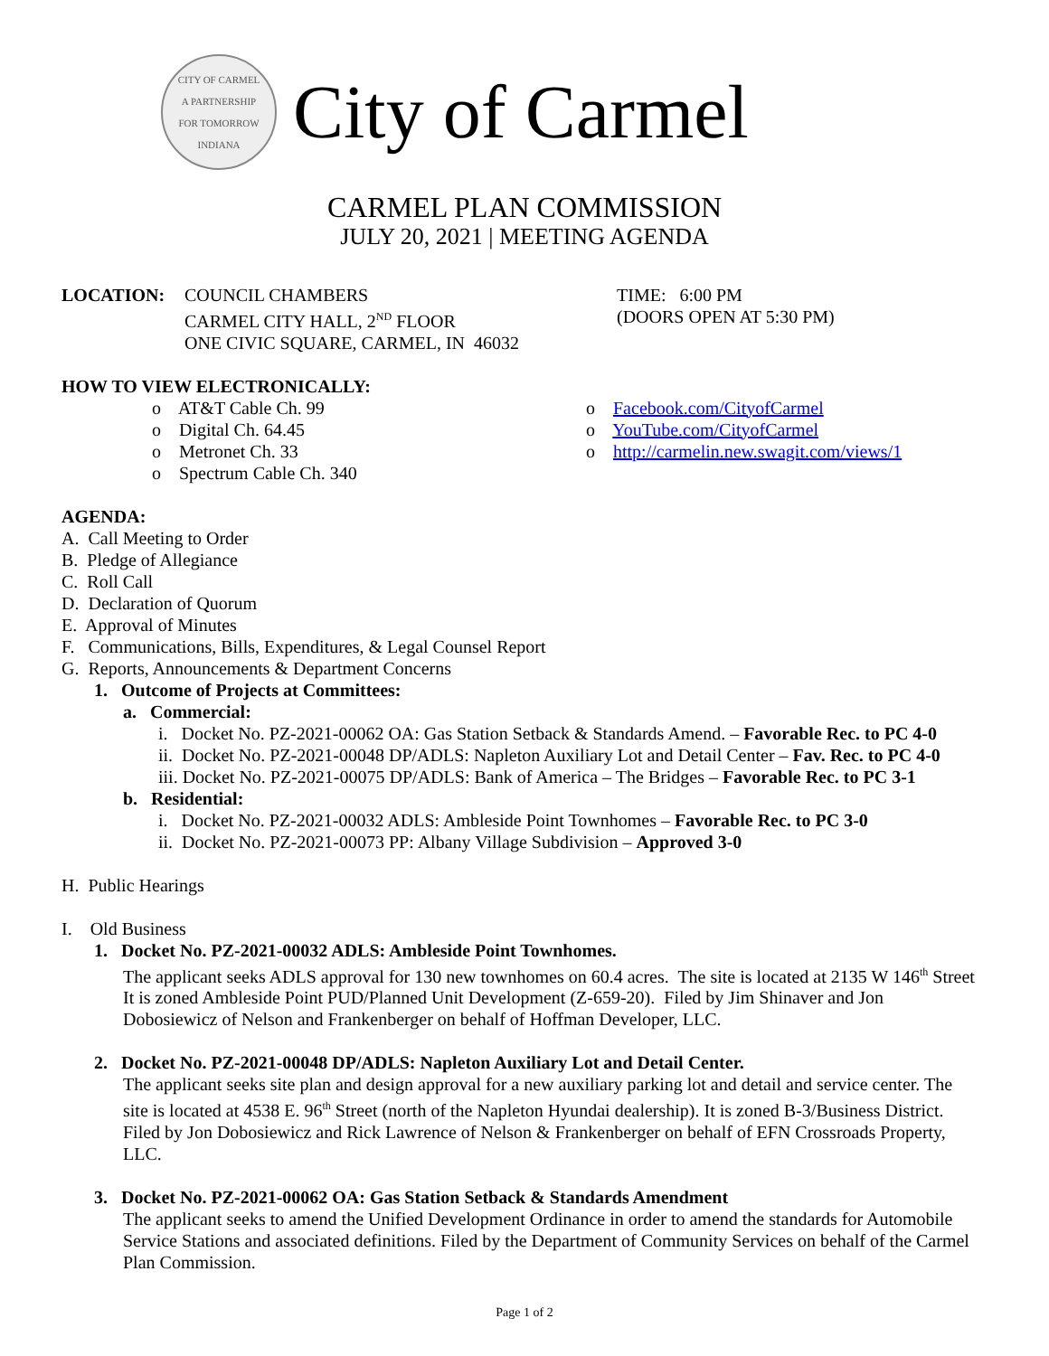CITY OF CARMEL
A PARTNERSHIP
FOR TOMORROW
INDIANA
City of Carmel
CARMEL PLAN COMMISSION
JULY 20, 2021 | MEETING AGENDA
LOCATION: COUNCIL CHAMBERS
CARMEL CITY HALL, 2<sup>ND</sup> FLOOR
ONE CIVIC SQUARE, CARMEL, IN 46032
TIME: 6:00 PM
(DOORS OPEN AT 5:30 PM)
HOW TO VIEW ELECTRONICALLY:
o AT&T Cable Ch. 99
o Digital Ch. 64.45
o Metronet Ch. 33
o Spectrum Cable Ch. 340
o Facebook.com/CityofCarmel
o YouTube.com/CityofCarmel
o http://carmelin.new.swagit.com/views/1
AGENDA:
A. Call Meeting to Order
B. Pledge of Allegiance
C. Roll Call
D. Declaration of Quorum
E. Approval of Minutes
F. Communications, Bills, Expenditures, & Legal Counsel Report
G. Reports, Announcements & Department Concerns
1. Outcome of Projects at Committees:
a. Commercial:
i. Docket No. PZ-2021-00062 OA: Gas Station Setback & Standards Amend. – Favorable Rec. to PC 4-0
ii. Docket No. PZ-2021-00048 DP/ADLS: Napleton Auxiliary Lot and Detail Center – Fav. Rec. to PC 4-0
iii. Docket No. PZ-2021-00075 DP/ADLS: Bank of America – The Bridges – Favorable Rec. to PC 3-1
b. Residential:
i. Docket No. PZ-2021-00032 ADLS: Ambleside Point Townhomes – Favorable Rec. to PC 3-0
ii. Docket No. PZ-2021-00073 PP: Albany Village Subdivision – Approved 3-0
H. Public Hearings
I. Old Business
1. Docket No. PZ-2021-00032 ADLS: Ambleside Point Townhomes.
The applicant seeks ADLS approval for 130 new townhomes on 60.4 acres. The site is located at 2135 W 146<sup>th</sup> Street It is zoned Ambleside Point PUD/Planned Unit Development (Z-659-20). Filed by Jim Shinaver and Jon Dobosiewicz of Nelson and Frankenberger on behalf of Hoffman Developer, LLC.
2. Docket No. PZ-2021-00048 DP/ADLS: Napleton Auxiliary Lot and Detail Center.
The applicant seeks site plan and design approval for a new auxiliary parking lot and detail and service center. The site is located at 4538 E. 96<sup>th</sup> Street (north of the Napleton Hyundai dealership). It is zoned B-3/Business District. Filed by Jon Dobosiewicz and Rick Lawrence of Nelson & Frankenberger on behalf of EFN Crossroads Property, LLC.
3. Docket No. PZ-2021-00062 OA: Gas Station Setback & Standards Amendment
The applicant seeks to amend the Unified Development Ordinance in order to amend the standards for Automobile Service Stations and associated definitions. Filed by the Department of Community Services on behalf of the Carmel Plan Commission.
Page 1 of 2